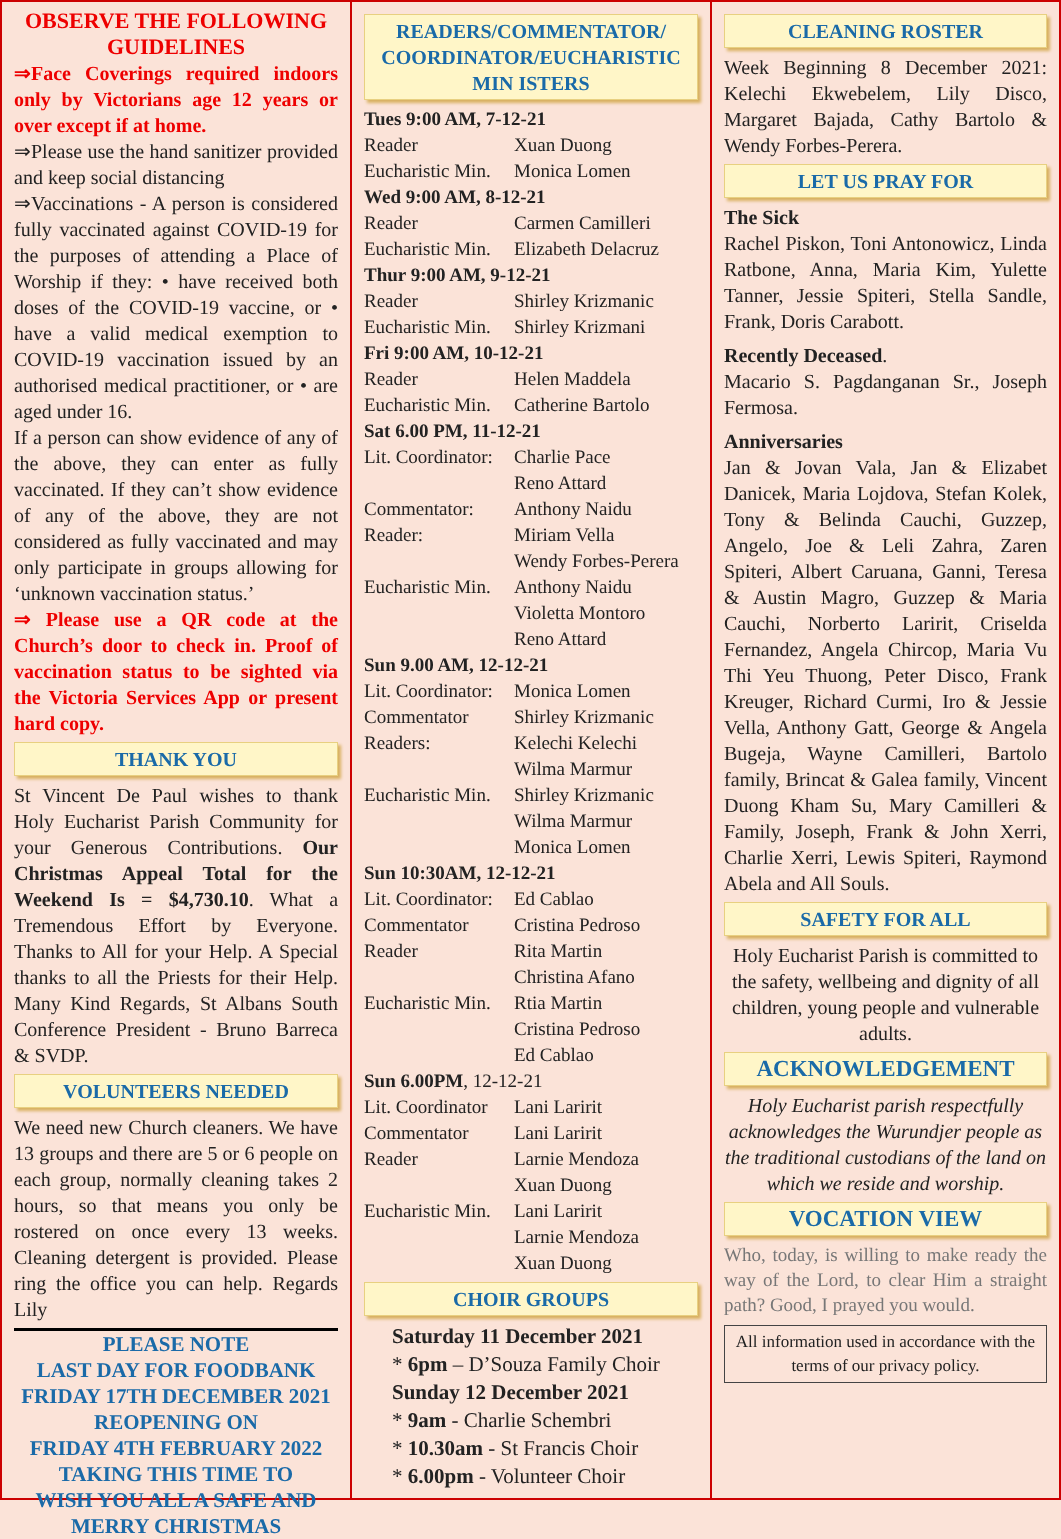OBSERVE THE FOLLOWING GUIDELINES
⇒Face Coverings required indoors only by Victorians age 12 years or over except if at home.
⇒Please use the hand sanitizer provided and keep social distancing
⇒Vaccinations - A person is considered fully vaccinated against COVID-19 for the purposes of attending a Place of Worship if they: • have received both doses of the COVID-19 vaccine, or • have a valid medical exemption to COVID-19 vaccination issued by an authorised medical practitioner, or • are aged under 16.
If a person can show evidence of any of the above, they can enter as fully vaccinated. If they can’t show evidence of any of the above, they are not considered as fully vaccinated and may only participate in groups allowing for ‘unknown vaccination status.’
⇒ Please use a QR code at the Church’s door to check in. Proof of vaccination status to be sighted via the Victoria Services App or present hard copy.
THANK YOU
St Vincent De Paul wishes to thank Holy Eucharist Parish Community for your Generous Contributions. Our Christmas Appeal Total for the Weekend Is = $4,730.10. What a Tremendous Effort by Everyone. Thanks to All for your Help. A Special thanks to all the Priests for their Help. Many Kind Regards, St Albans South Conference President - Bruno Barreca & SVDP.
VOLUNTEERS NEEDED
We need new Church cleaners. We have 13 groups and there are 5 or 6 people on each group, normally cleaning takes 2 hours, so that means you only be rostered on once every 13 weeks. Cleaning detergent is provided. Please ring the office you can help. Regards Lily
PLEASE NOTE
LAST DAY FOR FOODBANK
FRIDAY 17TH DECEMBER 2021
REOPENING ON
FRIDAY 4TH FEBRUARY 2022
TAKING THIS TIME TO
WISH YOU ALL A SAFE AND
MERRY CHRISTMAS
READERS/COMMENTATOR/ COORDINATOR/EUCHARISTIC MIN ISTERS
| Tues 9:00 AM, 7-12-21 | |
| Reader | Xuan Duong |
| Eucharistic Min. | Monica Lomen |
| Wed 9:00 AM, 8-12-21 | |
| Reader | Carmen Camilleri |
| Eucharistic Min. | Elizabeth Delacruz |
| Thur 9:00 AM, 9-12-21 | |
| Reader | Shirley Krizmanic |
| Eucharistic Min. | Shirley Krizmani |
| Fri 9:00 AM, 10-12-21 | |
| Reader | Helen Maddela |
| Eucharistic Min. | Catherine Bartolo |
| Sat 6.00 PM, 11-12-21 | |
| Lit. Coordinator: | Charlie Pace Reno Attard |
| Commentator: | Anthony Naidu |
| Reader: | Miriam Vella Wendy Forbes-Perera |
| Eucharistic Min. | Anthony Naidu Violetta Montoro Reno Attard |
| Sun 9.00 AM, 12-12-21 | |
| Lit. Coordinator: | Monica Lomen |
| Commentator | Shirley Krizmanic |
| Readers: | Kelechi Kelechi Wilma Marmur |
| Eucharistic Min. | Shirley Krizmanic Wilma Marmur Monica Lomen |
| Sun 10:30AM, 12-12-21 | |
| Lit. Coordinator: | Ed Cablao |
| Commentator | Cristina Pedroso |
| Reader | Rita Martin Christina Afano |
| Eucharistic Min. | Rtia Martin Cristina Pedroso Ed Cablao |
| Sun 6.00PM , 12-12-21 | |
| Lit. Coordinator | Lani Laririt |
| Commentator | Lani Laririt |
| Reader | Larnie Mendoza Xuan Duong |
| Eucharistic Min. | Lani Laririt Larnie Mendoza Xuan Duong |
CHOIR GROUPS
Saturday 11 December 2021
* 6pm – D’Souza Family Choir
Sunday 12 December 2021
* 9am - Charlie Schembri
* 10.30am - St Francis Choir
* 6.00pm - Volunteer Choir
CLEANING ROSTER
Week Beginning 8 December 2021: Kelechi Ekwebelem, Lily Disco, Margaret Bajada, Cathy Bartolo & Wendy Forbes-Perera.
LET US PRAY FOR
The Sick
Rachel Piskon, Toni Antonowicz, Linda Ratbone, Anna, Maria Kim, Yulette Tanner, Jessie Spiteri, Stella Sandle, Frank, Doris Carabott.
Recently Deceased.
Macario S. Pagdanganan Sr., Joseph Fermosa.
Anniversaries
Jan & Jovan Vala, Jan & Elizabet Danicek, Maria Lojdova, Stefan Kolek, Tony & Belinda Cauchi, Guzzep, Angelo, Joe & Leli Zahra, Zaren Spiteri, Albert Caruana, Ganni, Teresa & Austin Magro, Guzzep & Maria Cauchi, Norberto Laririt, Criselda Fernandez, Angela Chircop, Maria Vu Thi Yeu Thuong, Peter Disco, Frank Kreuger, Richard Curmi, Iro & Jessie Vella, Anthony Gatt, George & Angela Bugeja, Wayne Camilleri, Bartolo family, Brincat & Galea family, Vincent Duong Kham Su, Mary Camilleri & Family, Joseph, Frank & John Xerri, Charlie Xerri, Lewis Spiteri, Raymond Abela and All Souls.
SAFETY FOR ALL
Holy Eucharist Parish is committed to the safety, wellbeing and dignity of all children, young people and vulnerable adults.
ACKNOWLEDGEMENT
Holy Eucharist parish respectfully acknowledges the Wurundjer people as the traditional custodians of the land on which we reside and worship.
VOCATION VIEW
Who, today, is willing to make ready the way of the Lord, to clear Him a straight path? Good, I prayed you would.
All information used in accordance with the terms of our privacy policy.